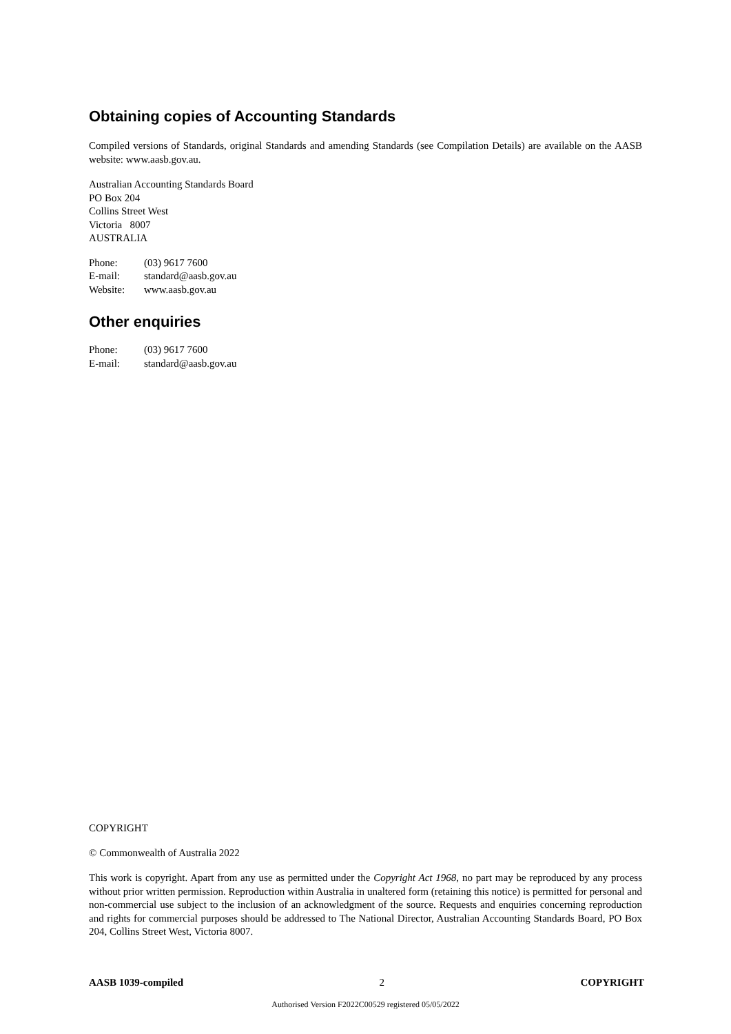Obtaining copies of Accounting Standards
Compiled versions of Standards, original Standards and amending Standards (see Compilation Details) are available on the AASB website: www.aasb.gov.au.
Australian Accounting Standards Board
PO Box 204
Collins Street West
Victoria 8007
AUSTRALIA
| Phone: | (03) 9617 7600 |
| E-mail: | standard@aasb.gov.au |
| Website: | www.aasb.gov.au |
Other enquiries
| Phone: | (03) 9617 7600 |
| E-mail: | standard@aasb.gov.au |
COPYRIGHT
© Commonwealth of Australia 2022
This work is copyright. Apart from any use as permitted under the Copyright Act 1968, no part may be reproduced by any process without prior written permission. Reproduction within Australia in unaltered form (retaining this notice) is permitted for personal and non-commercial use subject to the inclusion of an acknowledgment of the source. Requests and enquiries concerning reproduction and rights for commercial purposes should be addressed to The National Director, Australian Accounting Standards Board, PO Box 204, Collins Street West, Victoria 8007.
AASB 1039-compiled 2 COPYRIGHT
Authorised Version F2022C00529 registered 05/05/2022